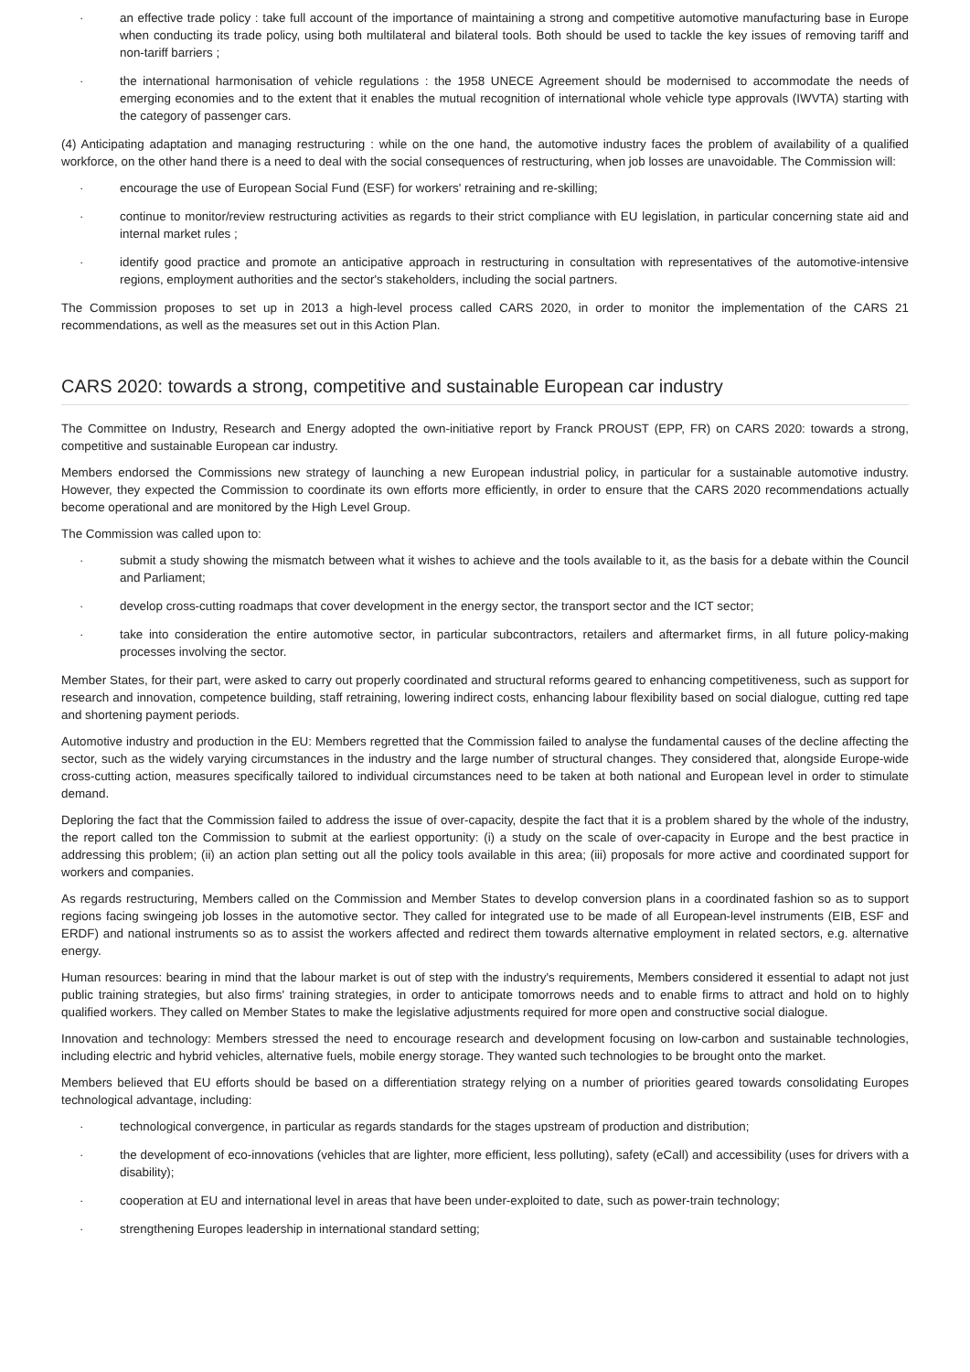· an effective trade policy : take full account of the importance of maintaining a strong and competitive automotive manufacturing base in Europe when conducting its trade policy, using both multilateral and bilateral tools. Both should be used to tackle the key issues of removing tariff and non-tariff barriers ;
· the international harmonisation of vehicle regulations : the 1958 UNECE Agreement should be modernised to accommodate the needs of emerging economies and to the extent that it enables the mutual recognition of international whole vehicle type approvals (IWVTA) starting with the category of passenger cars.
(4) Anticipating adaptation and managing restructuring : while on the one hand, the automotive industry faces the problem of availability of a qualified workforce, on the other hand there is a need to deal with the social consequences of restructuring, when job losses are unavoidable. The Commission will:
· encourage the use of European Social Fund (ESF) for workers' retraining and re-skilling;
· continue to monitor/review restructuring activities as regards to their strict compliance with EU legislation, in particular concerning state aid and internal market rules ;
· identify good practice and promote an anticipative approach in restructuring in consultation with representatives of the automotive-intensive regions, employment authorities and the sector's stakeholders, including the social partners.
The Commission proposes to set up in 2013 a high-level process called CARS 2020, in order to monitor the implementation of the CARS 21 recommendations, as well as the measures set out in this Action Plan.
CARS 2020: towards a strong, competitive and sustainable European car industry
The Committee on Industry, Research and Energy adopted the own-initiative report by Franck PROUST (EPP, FR) on CARS 2020: towards a strong, competitive and sustainable European car industry.
Members endorsed the Commissions new strategy of launching a new European industrial policy, in particular for a sustainable automotive industry. However, they expected the Commission to coordinate its own efforts more efficiently, in order to ensure that the CARS 2020 recommendations actually become operational and are monitored by the High Level Group.
The Commission was called upon to:
· submit a study showing the mismatch between what it wishes to achieve and the tools available to it, as the basis for a debate within the Council and Parliament;
· develop cross-cutting roadmaps that cover development in the energy sector, the transport sector and the ICT sector;
· take into consideration the entire automotive sector, in particular subcontractors, retailers and aftermarket firms, in all future policy-making processes involving the sector.
Member States, for their part, were asked to carry out properly coordinated and structural reforms geared to enhancing competitiveness, such as support for research and innovation, competence building, staff retraining, lowering indirect costs, enhancing labour flexibility based on social dialogue, cutting red tape and shortening payment periods.
Automotive industry and production in the EU: Members regretted that the Commission failed to analyse the fundamental causes of the decline affecting the sector, such as the widely varying circumstances in the industry and the large number of structural changes. They considered that, alongside Europe-wide cross-cutting action, measures specifically tailored to individual circumstances need to be taken at both national and European level in order to stimulate demand.
Deploring the fact that the Commission failed to address the issue of over-capacity, despite the fact that it is a problem shared by the whole of the industry, the report called ton the Commission to submit at the earliest opportunity: (i) a study on the scale of over-capacity in Europe and the best practice in addressing this problem; (ii) an action plan setting out all the policy tools available in this area; (iii) proposals for more active and coordinated support for workers and companies.
As regards restructuring, Members called on the Commission and Member States to develop conversion plans in a coordinated fashion so as to support regions facing swingeing job losses in the automotive sector. They called for integrated use to be made of all European-level instruments (EIB, ESF and ERDF) and national instruments so as to assist the workers affected and redirect them towards alternative employment in related sectors, e.g. alternative energy.
Human resources: bearing in mind that the labour market is out of step with the industry's requirements, Members considered it essential to adapt not just public training strategies, but also firms' training strategies, in order to anticipate tomorrows needs and to enable firms to attract and hold on to highly qualified workers. They called on Member States to make the legislative adjustments required for more open and constructive social dialogue.
Innovation and technology: Members stressed the need to encourage research and development focusing on low-carbon and sustainable technologies, including electric and hybrid vehicles, alternative fuels, mobile energy storage. They wanted such technologies to be brought onto the market.
Members believed that EU efforts should be based on a differentiation strategy relying on a number of priorities geared towards consolidating Europes technological advantage, including:
· technological convergence, in particular as regards standards for the stages upstream of production and distribution;
· the development of eco-innovations (vehicles that are lighter, more efficient, less polluting), safety (eCall) and accessibility (uses for drivers with a disability);
· cooperation at EU and international level in areas that have been under-exploited to date, such as power-train technology;
· strengthening Europes leadership in international standard setting;